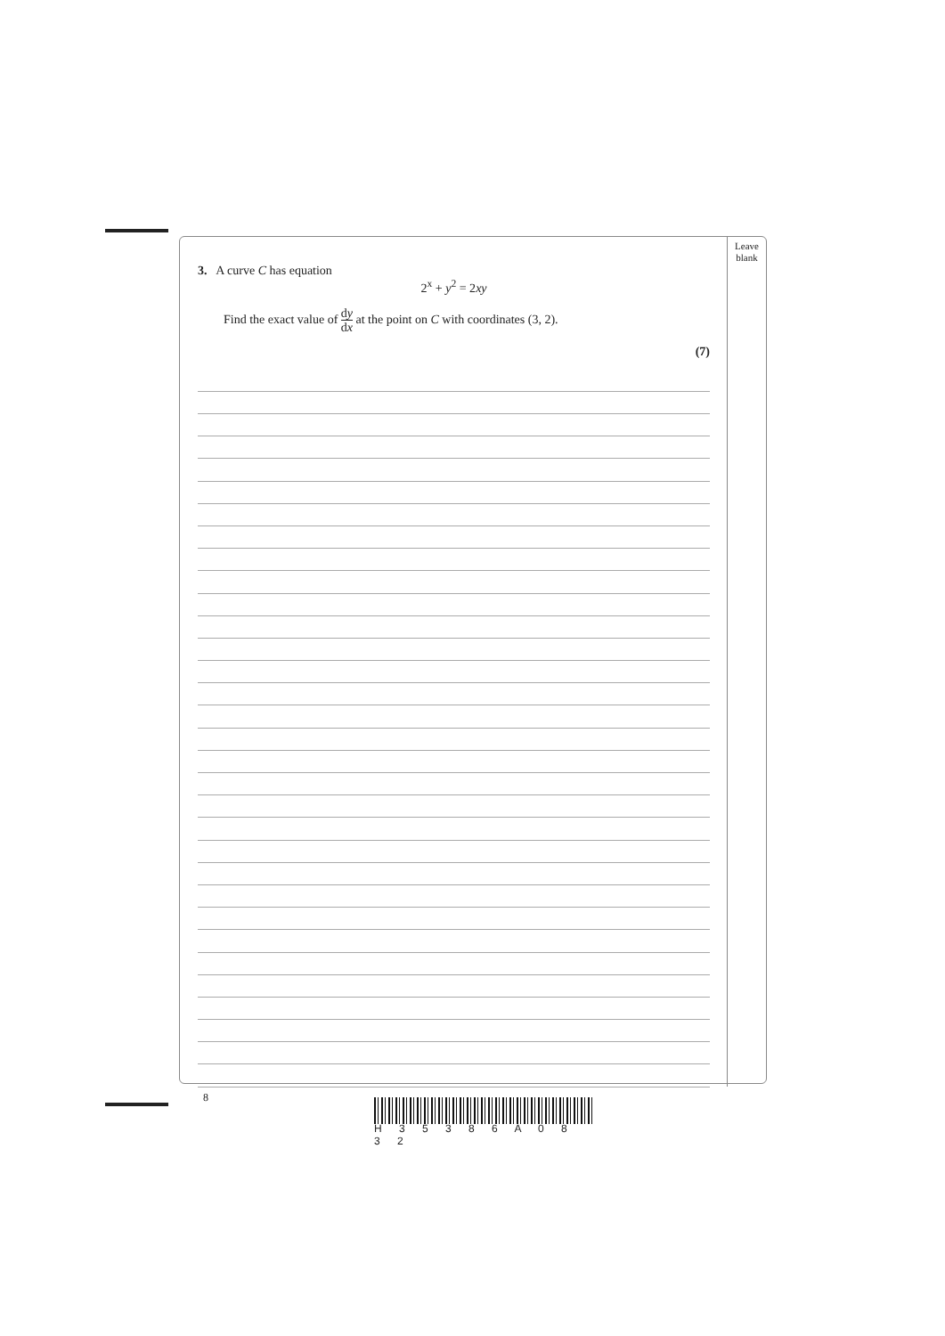Leave
blank
3. A curve C has equation
2<sup>x</sup> + y<sup>2</sup> = 2xy
Find the exact value of dy dx at the point on C with coordinates (3, 2).
(7)
8
H 3 5 3 8 6 A 0 8 3 2